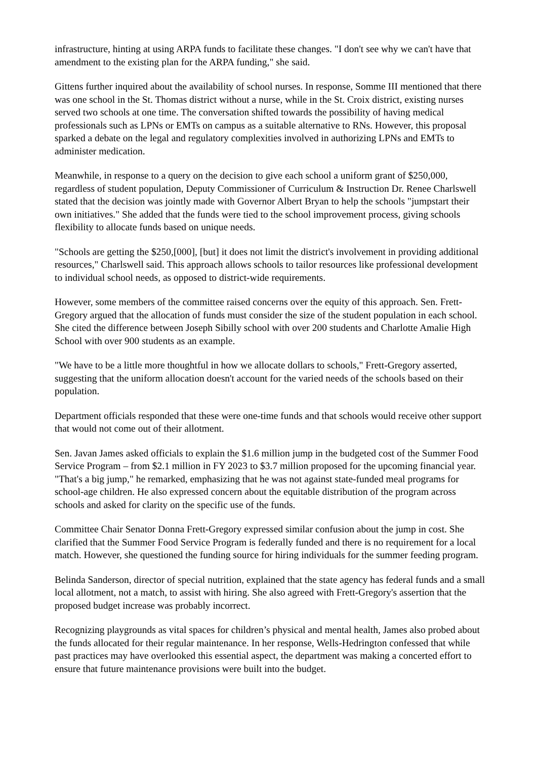infrastructure, hinting at using ARPA funds to facilitate these changes. "I don't see why we can't have that amendment to the existing plan for the ARPA funding," she said.
Gittens further inquired about the availability of school nurses. In response, Somme III mentioned that there was one school in the St. Thomas district without a nurse, while in the St. Croix district, existing nurses served two schools at one time. The conversation shifted towards the possibility of having medical professionals such as LPNs or EMTs on campus as a suitable alternative to RNs. However, this proposal sparked a debate on the legal and regulatory complexities involved in authorizing LPNs and EMTs to administer medication.
Meanwhile, in response to a query on the decision to give each school a uniform grant of $250,000, regardless of student population, Deputy Commissioner of Curriculum & Instruction Dr. Renee Charlswell stated that the decision was jointly made with Governor Albert Bryan to help the schools "jumpstart their own initiatives." She added that the funds were tied to the school improvement process, giving schools flexibility to allocate funds based on unique needs.
"Schools are getting the $250,[000], [but] it does not limit the district's involvement in providing additional resources," Charlswell said. This approach allows schools to tailor resources like professional development to individual school needs, as opposed to district-wide requirements.
However, some members of the committee raised concerns over the equity of this approach. Sen. Frett-Gregory argued that the allocation of funds must consider the size of the student population in each school. She cited the difference between Joseph Sibilly school with over 200 students and Charlotte Amalie High School with over 900 students as an example.
"We have to be a little more thoughtful in how we allocate dollars to schools," Frett-Gregory asserted, suggesting that the uniform allocation doesn't account for the varied needs of the schools based on their population.
Department officials responded that these were one-time funds and that schools would receive other support that would not come out of their allotment.
Sen. Javan James asked officials to explain the $1.6 million jump in the budgeted cost of the Summer Food Service Program – from $2.1 million in FY 2023 to $3.7 million proposed for the upcoming financial year. "That's a big jump," he remarked, emphasizing that he was not against state-funded meal programs for school-age children. He also expressed concern about the equitable distribution of the program across schools and asked for clarity on the specific use of the funds.
Committee Chair Senator Donna Frett-Gregory expressed similar confusion about the jump in cost. She clarified that the Summer Food Service Program is federally funded and there is no requirement for a local match. However, she questioned the funding source for hiring individuals for the summer feeding program.
Belinda Sanderson, director of special nutrition, explained that the state agency has federal funds and a small local allotment, not a match, to assist with hiring. She also agreed with Frett-Gregory's assertion that the proposed budget increase was probably incorrect.
Recognizing playgrounds as vital spaces for children’s physical and mental health, James also probed about the funds allocated for their regular maintenance. In her response, Wells-Hedrington confessed that while past practices may have overlooked this essential aspect, the department was making a concerted effort to ensure that future maintenance provisions were built into the budget.